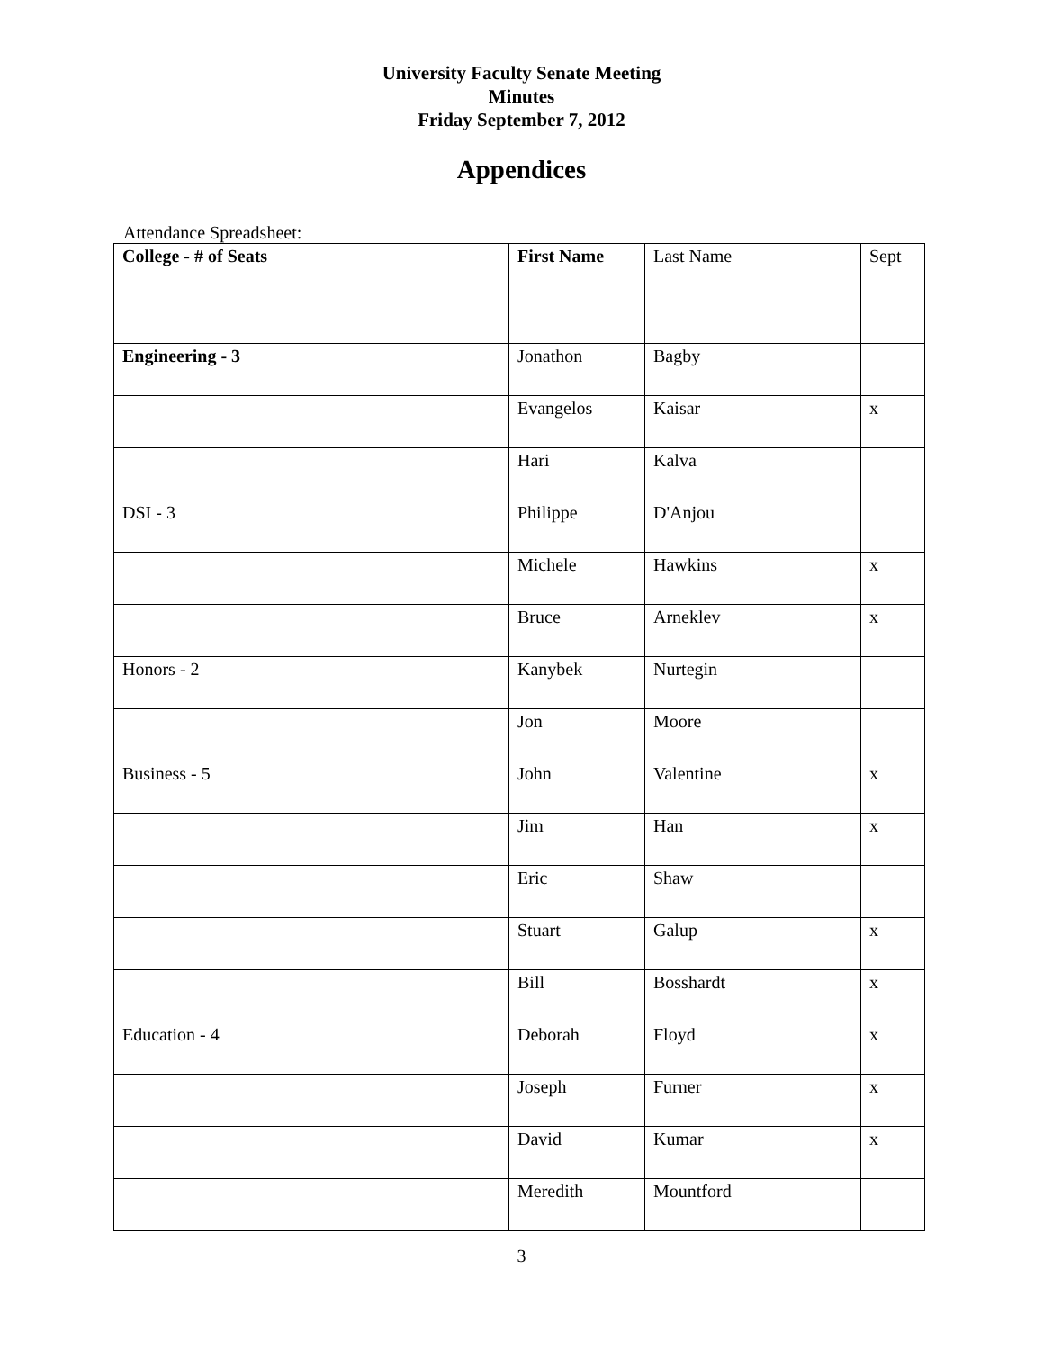University Faculty Senate Meeting
Minutes
Friday September 7, 2012
Appendices
Attendance Spreadsheet:
| College - # of Seats | First Name | Last Name | Sept |
| Engineering - 3 | Jonathon | Bagby | |
| | Evangelos | Kaisar | x |
| | Hari | Kalva | |
| DSI - 3 | Philippe | D'Anjou | |
| | Michele | Hawkins | x |
| | Bruce | Arneklev | x |
| Honors - 2 | Kanybek | Nurtegin | |
| | Jon | Moore | |
| Business - 5 | John | Valentine | x |
| | Jim | Han | x |
| | Eric | Shaw | |
| | Stuart | Galup | x |
| | Bill | Bosshardt | x |
| Education - 4 | Deborah | Floyd | x |
| | Joseph | Furner | x |
| | David | Kumar | x |
| | Meredith | Mountford | |
3